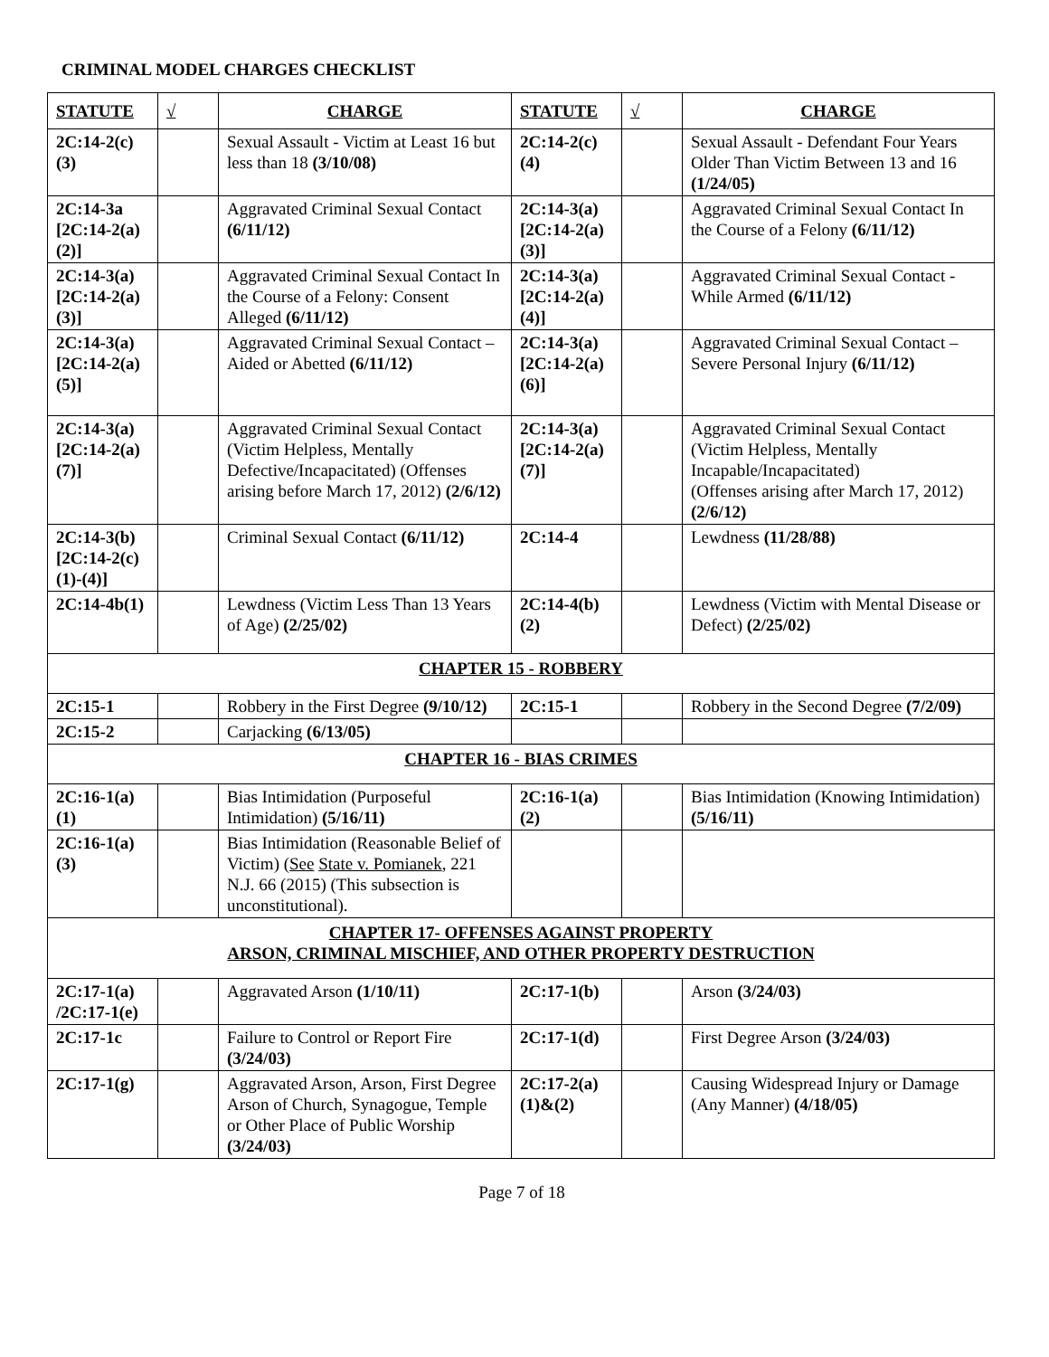CRIMINAL MODEL CHARGES CHECKLIST
| STATUTE | √ | CHARGE | STATUTE | √ | CHARGE |
| --- | --- | --- | --- | --- | --- |
| 2C:14-2(c)(3) | | Sexual Assault - Victim at Least 16 but less than 18 (3/10/08) | 2C:14-2(c)(4) | | Sexual Assault - Defendant Four Years Older Than Victim Between 13 and 16 (1/24/05) |
| 2C:14-3a [2C:14-2(a)(2)] | | Aggravated Criminal Sexual Contact (6/11/12) | 2C:14-3(a) [2C:14-2(a)(3)] | | Aggravated Criminal Sexual Contact In the Course of a Felony (6/11/12) |
| 2C:14-3(a) [2C:14-2(a)(3)] | | Aggravated Criminal Sexual Contact In the Course of a Felony: Consent Alleged (6/11/12) | 2C:14-3(a) [2C:14-2(a)(4)] | | Aggravated Criminal Sexual Contact - While Armed (6/11/12) |
| 2C:14-3(a) [2C:14-2(a)(5)] | | Aggravated Criminal Sexual Contact – Aided or Abetted (6/11/12) | 2C:14-3(a) [2C:14-2(a)(6)] | | Aggravated Criminal Sexual Contact – Severe Personal Injury (6/11/12) |
| 2C:14-3(a) [2C:14-2(a)(7)] | | Aggravated Criminal Sexual Contact (Victim Helpless, Mentally Defective/Incapacitated) (Offenses arising before March 17, 2012) (2/6/12) | 2C:14-3(a) [2C:14-2(a)(7)] | | Aggravated Criminal Sexual Contact (Victim Helpless, Mentally Incapable/Incapacitated) (Offenses arising after March 17, 2012) (2/6/12) |
| 2C:14-3(b) [2C:14-2(c)(1)-(4)] | | Criminal Sexual Contact (6/11/12) | 2C:14-4 | | Lewdness (11/28/88) |
| 2C:14-4b(1) | | Lewdness (Victim Less Than 13 Years of Age) (2/25/02) | 2C:14-4(b)(2) | | Lewdness (Victim with Mental Disease or Defect) (2/25/02) |
| CHAPTER 15 - ROBBERY | | | | | |
| 2C:15-1 | | Robbery in the First Degree (9/10/12) | 2C:15-1 | | Robbery in the Second Degree (7/2/09) |
| 2C:15-2 | | Carjacking (6/13/05) | | | |
| CHAPTER 16 - BIAS CRIMES | | | | | |
| 2C:16-1(a)(1) | | Bias Intimidation (Purposeful Intimidation) (5/16/11) | 2C:16-1(a)(2) | | Bias Intimidation (Knowing Intimidation) (5/16/11) |
| 2C:16-1(a)(3) | | Bias Intimidation (Reasonable Belief of Victim) ( See State v. Pomianek , 221 N.J. 66 (2015) (This subsection is unconstitutional). | | | |
| CHAPTER 17- OFFENSES AGAINST PROPERTY ARSON, CRIMINAL MISCHIEF, AND OTHER PROPERTY DESTRUCTION | | | | | |
| 2C:17-1(a) /2C:17-1(e) | | Aggravated Arson (1/10/11) | 2C:17-1(b) | | Arson (3/24/03) |
| 2C:17-1c | | Failure to Control or Report Fire (3/24/03) | 2C:17-1(d) | | First Degree Arson (3/24/03) |
| 2C:17-1(g) | | Aggravated Arson, Arson, First Degree Arson of Church, Synagogue, Temple or Other Place of Public Worship (3/24/03) | 2C:17-2(a)(1)&(2) | | Causing Widespread Injury or Damage (Any Manner) (4/18/05) |
Page 7 of 18